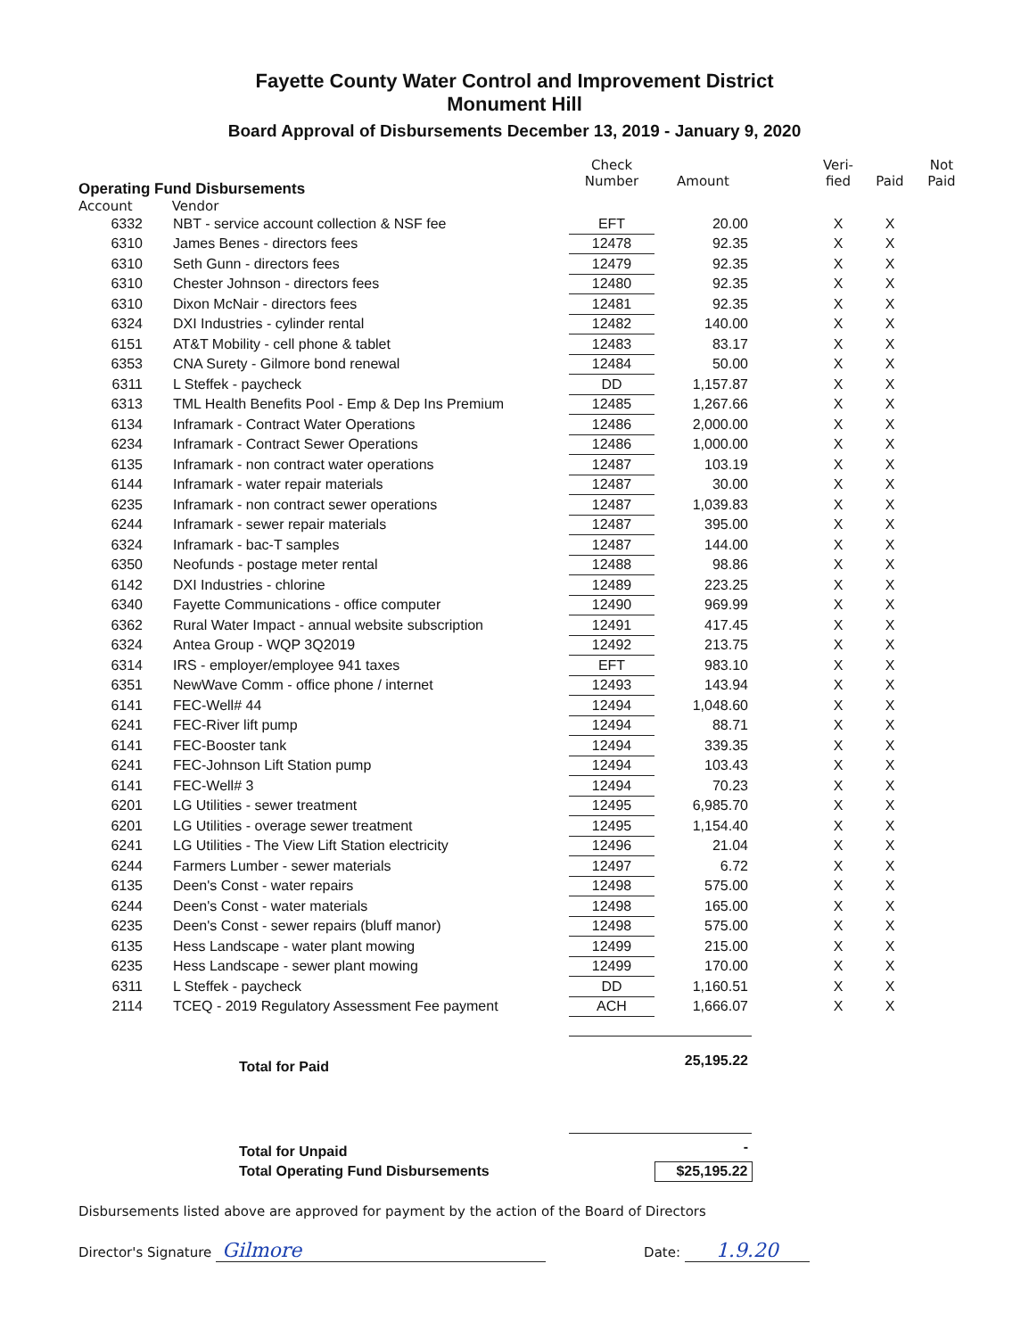Fayette County Water Control and Improvement District
Monument Hill
Board Approval of Disbursements December 13, 2019 - January 9, 2020
| Operating Fund Disbursements Account Vendor | | Check Number | Amount | | Veri- fied | Paid | Not Paid |
| --- | --- | --- | --- | --- | --- | --- | --- |
| 6332 | NBT - service account collection & NSF fee | EFT | 20.00 | | X | X | |
| 6310 | James Benes - directors fees | 12478 | 92.35 | | X | X | |
| 6310 | Seth Gunn - directors fees | 12479 | 92.35 | | X | X | |
| 6310 | Chester Johnson - directors fees | 12480 | 92.35 | | X | X | |
| 6310 | Dixon McNair - directors fees | 12481 | 92.35 | | X | X | |
| 6324 | DXI Industries - cylinder rental | 12482 | 140.00 | | X | X | |
| 6151 | AT&T Mobility - cell phone & tablet | 12483 | 83.17 | | X | X | |
| 6353 | CNA Surety - Gilmore bond renewal | 12484 | 50.00 | | X | X | |
| 6311 | L Steffek - paycheck | DD | 1,157.87 | | X | X | |
| 6313 | TML Health Benefits Pool - Emp & Dep Ins Premium | 12485 | 1,267.66 | | X | X | |
| 6134 | Inframark - Contract Water Operations | 12486 | 2,000.00 | | X | X | |
| 6234 | Inframark - Contract Sewer Operations | 12486 | 1,000.00 | | X | X | |
| 6135 | Inframark - non contract water operations | 12487 | 103.19 | | X | X | |
| 6144 | Inframark - water repair materials | 12487 | 30.00 | | X | X | |
| 6235 | Inframark - non contract sewer operations | 12487 | 1,039.83 | | X | X | |
| 6244 | Inframark - sewer repair materials | 12487 | 395.00 | | X | X | |
| 6324 | Inframark - bac-T samples | 12487 | 144.00 | | X | X | |
| 6350 | Neofunds - postage meter rental | 12488 | 98.86 | | X | X | |
| 6142 | DXI Industries - chlorine | 12489 | 223.25 | | X | X | |
| 6340 | Fayette Communications - office computer | 12490 | 969.99 | | X | X | |
| 6362 | Rural Water Impact - annual website subscription | 12491 | 417.45 | | X | X | |
| 6324 | Antea Group - WQP 3Q2019 | 12492 | 213.75 | | X | X | |
| 6314 | IRS - employer/employee 941 taxes | EFT | 983.10 | | X | X | |
| 6351 | NewWave Comm - office phone / internet | 12493 | 143.94 | | X | X | |
| 6141 | FEC-Well# 44 | 12494 | 1,048.60 | | X | X | |
| 6241 | FEC-River lift pump | 12494 | 88.71 | | X | X | |
| 6141 | FEC-Booster tank | 12494 | 339.35 | | X | X | |
| 6241 | FEC-Johnson Lift Station pump | 12494 | 103.43 | | X | X | |
| 6141 | FEC-Well# 3 | 12494 | 70.23 | | X | X | |
| 6201 | LG Utilities - sewer treatment | 12495 | 6,985.70 | | X | X | |
| 6201 | LG Utilities - overage sewer treatment | 12495 | 1,154.40 | | X | X | |
| 6241 | LG Utilities - The View Lift Station electricity | 12496 | 21.04 | | X | X | |
| 6244 | Farmers Lumber - sewer materials | 12497 | 6.72 | | X | X | |
| 6135 | Deen's Const - water repairs | 12498 | 575.00 | | X | X | |
| 6244 | Deen's Const - water materials | 12498 | 165.00 | | X | X | |
| 6235 | Deen's Const - sewer repairs (bluff manor) | 12498 | 575.00 | | X | X | |
| 6135 | Hess Landscape - water plant mowing | 12499 | 215.00 | | X | X | |
| 6235 | Hess Landscape - sewer plant mowing | 12499 | 170.00 | | X | X | |
| 6311 | L Steffek - paycheck | DD | 1,160.51 | | X | X | |
| 2114 | TCEQ - 2019 Regulatory Assessment Fee payment | ACH | 1,666.07 | | X | X | |
| | Total for Paid | | 25,195.22 | | | | |
| | Total for Unpaid | | - | | | | |
| | Total Operating Fund Disbursements | | $25,195.22 | | | | |
Disbursements listed above are approved for payment by the action of the Board of Directors
Director's Signature Gilmore Date: 1.9.20